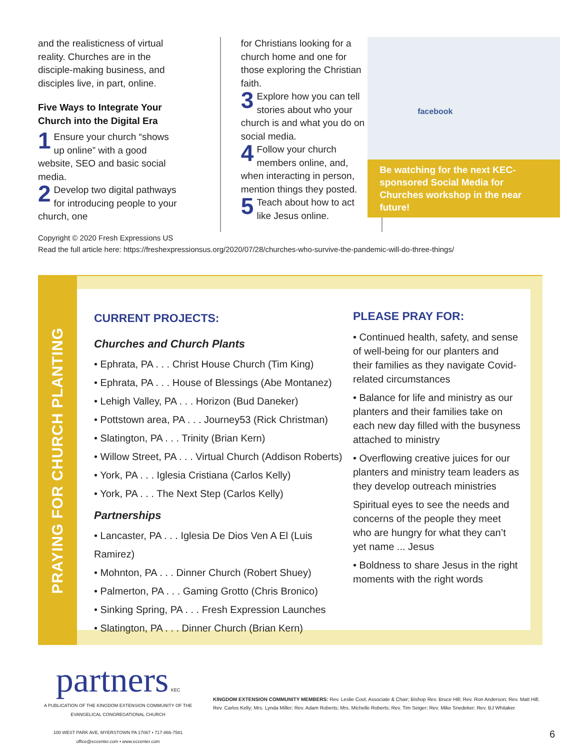and the realisticness of virtual reality. Churches are in the disciple-making business, and disciples live, in part, online.
Five Ways to Integrate Your Church into the Digital Era
1 Ensure your church “shows up online” with a good website, SEO and basic social media.
2 Develop two digital pathways for introducing people to your church, one
for Christians looking for a church home and one for those exploring the Christian faith.
3 Explore how you can tell stories about who your church is and what you do on social media.
4 Follow your church members online, and, when interacting in person, mention things they posted.
5 Teach about how to act like Jesus online.
facebook
Be watching for the next KEC-sponsored Social Media for Churches workshop in the near future!
Copyright © 2020 Fresh Expressions US
Read the full article here: https://freshexpressionsus.org/2020/07/28/churches-who-survive-the-pandemic-will-do-three-things/
PRAYING FOR CHURCH PLANTING
CURRENT PROJECTS:
Churches and Church Plants
• Ephrata, PA . . . Christ House Church (Tim King)
• Ephrata, PA . . . House of Blessings (Abe Montanez)
• Lehigh Valley, PA . . . Horizon (Bud Daneker)
• Pottstown area, PA . . . Journey53 (Rick Christman)
• Slatington, PA . . . Trinity (Brian Kern)
• Willow Street, PA . . . Virtual Church (Addison Roberts)
• York, PA . . . Iglesia Cristiana (Carlos Kelly)
• York, PA . . . The Next Step (Carlos Kelly)
Partnerships
• Lancaster, PA . . . Iglesia De Dios Ven A El (Luis Ramirez)
• Mohnton, PA . . . Dinner Church (Robert Shuey)
• Palmerton, PA . . . Gaming Grotto (Chris Bronico)
• Sinking Spring, PA . . . Fresh Expression Launches
• Slatington, PA . . . Dinner Church (Brian Kern)
PLEASE PRAY FOR:
• Continued health, safety, and sense of well-being for our planters and their families as they navigate Covid-related circumstances
• Balance for life and ministry as our planters and their families take on each new day filled with the busyness attached to ministry
• Overflowing creative juices for our planters and ministry team leaders as they develop outreach ministries
Spiritual eyes to see the needs and concerns of the people they meet who are hungry for what they can’t yet name ... Jesus
• Boldness to share Jesus in the right moments with the right words
partners KEC
A PUBLICATION OF THE KINGDOM EXTENSION COMMUNITY OF THE EVANGELICAL CONGREGATIONAL CHURCH
100 WEST PARK AVE, MYERSTOWN PA 17067 • 717-866-7581
office@eccenter.com • www.eccenter.com
KINGDOM EXTENSION COMMUNITY MEMBERS: Rev. Leslie Cool, Associate & Chair; Bishop Rev. Bruce Hill; Rev. Ron Anderson; Rev. Matt Hill; Rev. Carlos Kelly; Mrs. Lynda Miller; Rev. Adam Roberts; Mrs. Michelle Roberts; Rev. Tim Seiger; Rev. Mike Snedeker; Rev. BJ Whitaker.
6